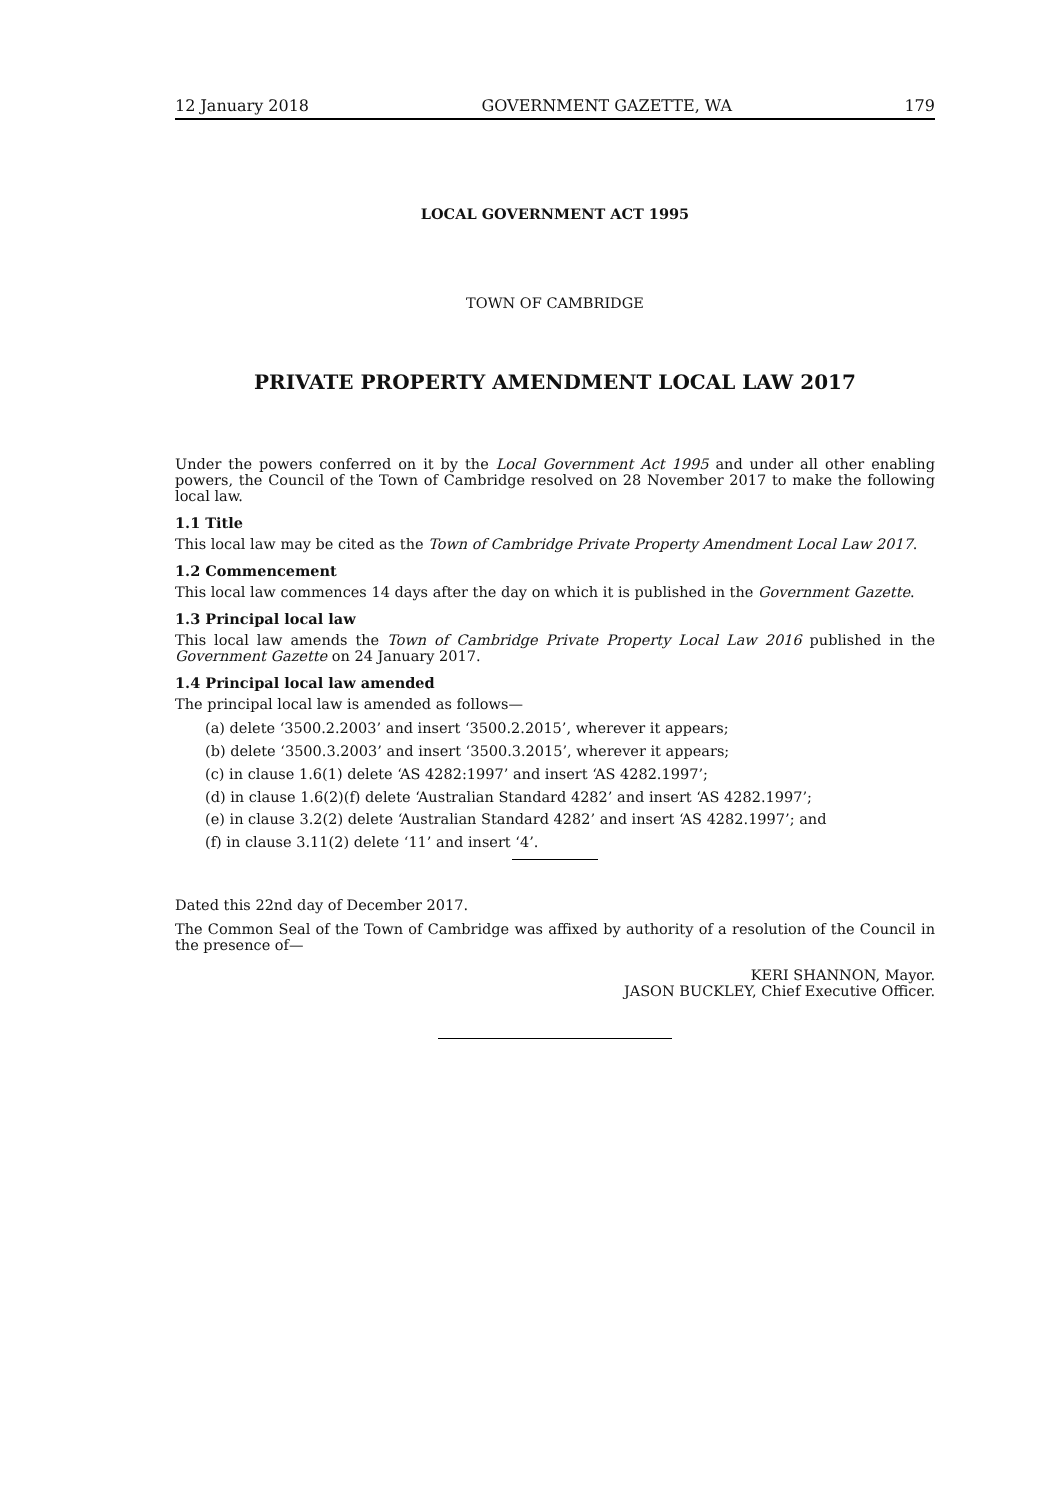12 January 2018 GOVERNMENT GAZETTE, WA 179
LOCAL GOVERNMENT ACT 1995
TOWN OF CAMBRIDGE
PRIVATE PROPERTY AMENDMENT LOCAL LAW 2017
Under the powers conferred on it by the Local Government Act 1995 and under all other enabling powers, the Council of the Town of Cambridge resolved on 28 November 2017 to make the following local law.
1.1 Title
This local law may be cited as the Town of Cambridge Private Property Amendment Local Law 2017.
1.2 Commencement
This local law commences 14 days after the day on which it is published in the Government Gazette.
1.3 Principal local law
This local law amends the Town of Cambridge Private Property Local Law 2016 published in the Government Gazette on 24 January 2017.
1.4 Principal local law amended
The principal local law is amended as follows—
(a) delete ‘3500.2.2003’ and insert ‘3500.2.2015’, wherever it appears;
(b) delete ‘3500.3.2003’ and insert ‘3500.3.2015’, wherever it appears;
(c) in clause 1.6(1) delete ‘AS 4282:1997’ and insert ‘AS 4282.1997’;
(d) in clause 1.6(2)(f) delete ‘Australian Standard 4282’ and insert ‘AS 4282.1997’;
(e) in clause 3.2(2) delete ‘Australian Standard 4282’ and insert ‘AS 4282.1997’; and
(f) in clause 3.11(2) delete ‘11’ and insert ‘4’.
Dated this 22nd day of December 2017.
The Common Seal of the Town of Cambridge was affixed by authority of a resolution of the Council in the presence of—
KERI SHANNON, Mayor.
JASON BUCKLEY, Chief Executive Officer.